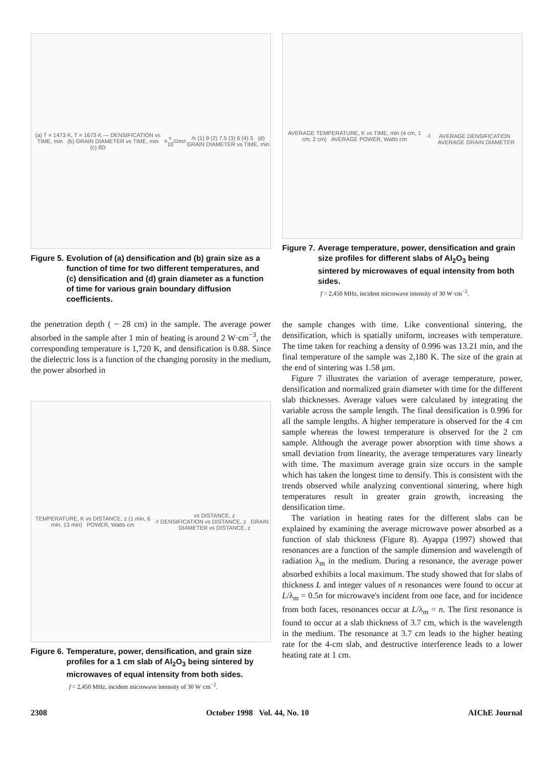(a) T = 1473 K, T = 1673 K — DENSIFICATION vs TIME, min (b) GRAIN DIAMETER vs TIME, min
(c) δD<sub>b</sub> × 10<sup>22</sup> m<sup>3</sup>/s (1) 9 (2) 7.5 (3) 6 (4) 3 (d) GRAIN DIAMETER vs TIME, min
Figure 5. Evolution of (a) densification and (b) grain size as a function of time for two different temperatures, and (c) densification and (d) grain diameter as a function of time for various grain boundary diffusion coefficients.
the penetration depth ( ~ 28 cm) in the sample. The average power absorbed in the sample after 1 min of heating is around 2 W·cm<sup>−3</sup>, the corresponding temperature is 1,720 K, and densification is 0.88. Since the dielectric loss is a function of the changing porosity in the medium, the power absorbed in
TEMPERATURE, K vs DISTANCE, z (1 min, 6 min, 13 min) POWER, Watts cm<sup>-3</sup> vs DISTANCE, z
DENSIFICATION vs DISTANCE, z GRAIN DIAMETER vs DISTANCE, z
Figure 6. Temperature, power, densification, and grain size profiles for a 1 cm slab of Al<sub>2</sub>O<sub>3</sub> being sintered by microwaves of equal intensity from both sides.
f = 2,450 MHz, incident microwave intensity of 30 W·cm<sup>−2</sup>.
AVERAGE TEMPERATURE, K vs TIME, min (4 cm, 1 cm, 2 cm) AVERAGE POWER, Watts cm<sup>-3</sup>
AVERAGE DENSIFICATION AVERAGE GRAIN DIAMETER
Figure 7. Average temperature, power, densification and grain size profiles for different slabs of Al<sub>2</sub>O<sub>3</sub> being sintered by microwaves of equal intensity from both sides.
f = 2,450 MHz, incident microwave intensity of 30 W·cm<sup>−2</sup>.
the sample changes with time. Like conventional sintering, the densification, which is spatially uniform, increases with temperature. The time taken for reaching a density of 0.996 was 13.21 min, and the final temperature of the sample was 2,180 K. The size of the grain at the end of sintering was 1.58 μm.
Figure 7 illustrates the variation of average temperature, power, densification and normalized grain diameter with time for the different slab thicknesses. Average values were calculated by integrating the variable across the sample length. The final densification is 0.996 for all the sample lengths. A higher temperature is observed for the 4 cm sample whereas the lowest temperature is observed for the 2 cm sample. Although the average power absorption with time shows a small deviation from linearity, the average temperatures vary linearly with time. The maximum average grain size occurs in the sample which has taken the longest time to densify. This is consistent with the trends observed while analyzing conventional sintering, where high temperatures result in greater grain growth, increasing the densification time.
The variation in heating rates for the different slabs can be explained by examining the average microwave power absorbed as a function of slab thickness (Figure 8). Ayappa (1997) showed that resonances are a function of the sample dimension and wavelength of radiation λ<sub>m</sub> in the medium. During a resonance, the average power absorbed exhibits a local maximum. The study showed that for slabs of thickness L and integer values of n resonances were found to occur at L/λ<sub>m</sub> = 0.5n for microwave's incident from one face, and for incidence from both faces, resonances occur at L/λ<sub>m</sub> = n. The first resonance is found to occur at a slab thickness of 3.7 cm, which is the wavelength in the medium. The resonance at 3.7 cm leads to the higher heating rate for the 4-cm slab, and destructive interference leads to a lower heating rate at 1 cm.
2308 October 1998 Vol. 44, No. 10 AIChE Journal